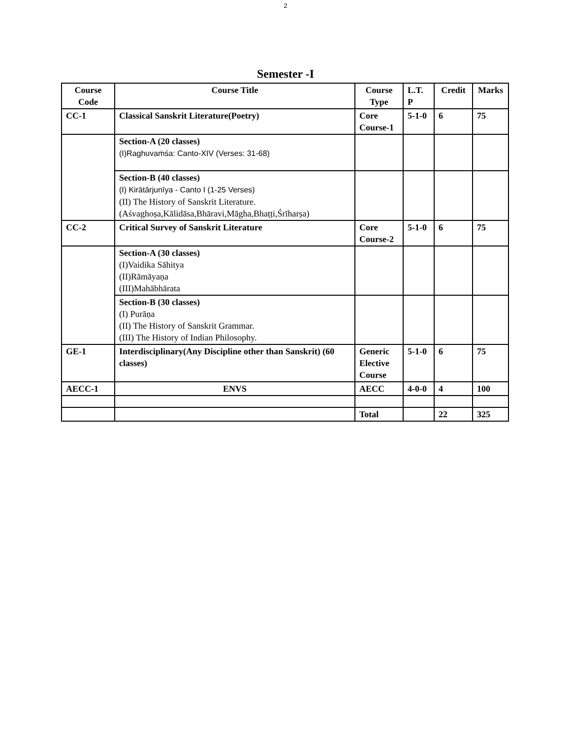2
Semester -I
| Course Code | Course Title | Course Type | L.T. P | Credit | Marks |
| --- | --- | --- | --- | --- | --- |
| CC-1 | Classical Sanskrit Literature(Poetry) | Core Course-1 | 5-1-0 | 6 | 75 |
| | Section-A (20 classes) (I)Raghuvaṁśa: Canto-XIV (Verses: 31-68) | | | | |
| | Section-B (40 classes) (I) Kirātārjunīya - Canto I (1-25 Verses) (II) The History of Sanskrit Literature. (Aśvaghoṣa,Kālidāsa,Bhāravi,Māgha,Bhaṭṭi,Śrīharṣa) | | | | |
| CC-2 | Critical Survey of Sanskrit Literature | Core Course-2 | 5-1-0 | 6 | 75 |
| | Section-A (30 classes) (I)Vaidika Sāhitya (II)Rāmāyaṇa (III)Mahābhārata | | | | |
| | Section-B (30 classes) (I) Purāṇa (II) The History of Sanskrit Grammar. (III) The History of Indian Philosophy. | | | | |
| GE-1 | Interdisciplinary(Any Discipline other than Sanskrit) (60 classes) | Generic Elective Course | 5-1-0 | 6 | 75 |
| AECC-1 | ENVS | AECC | 4-0-0 | 4 | 100 |
| | | Total | | 22 | 325 |